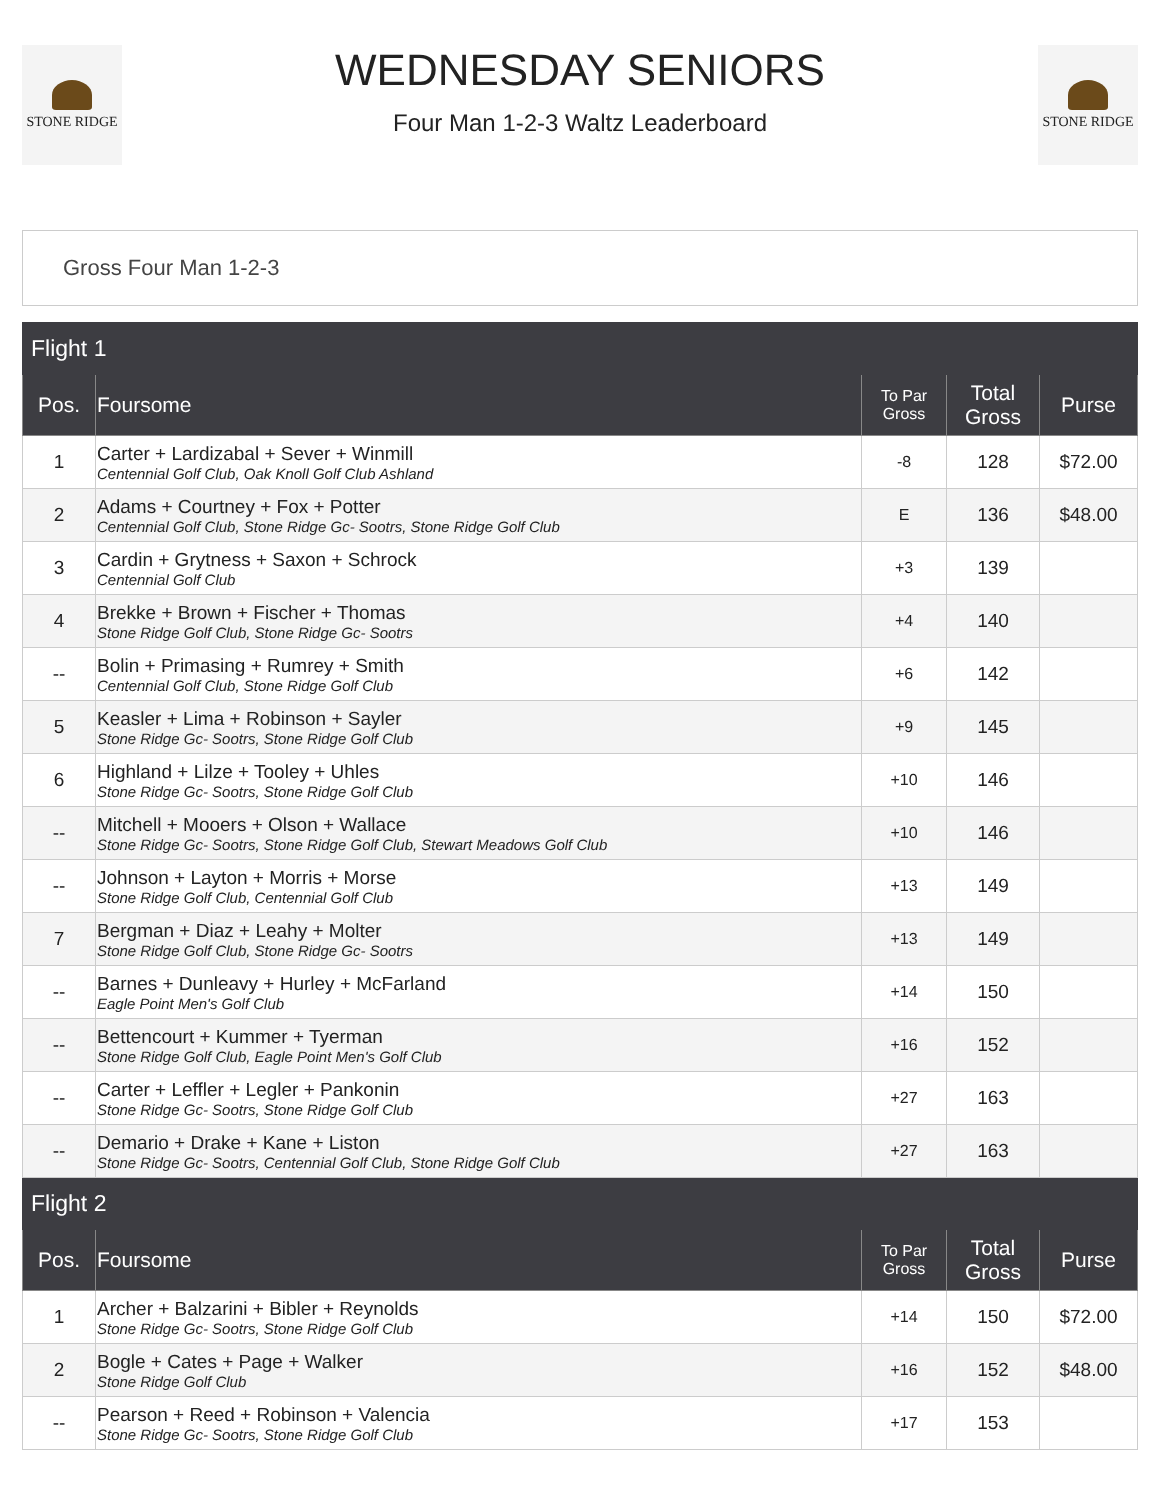STONE RIDGE
WEDNESDAY SENIORS
Four Man 1-2-3 Waltz Leaderboard
STONE RIDGE
Gross Four Man 1-2-3
| Flight 1 | | | | |
| Pos. | Foursome | To Par Gross | Total Gross | Purse |
| 1 | Carter + Lardizabal + Sever + Winmill Centennial Golf Club, Oak Knoll Golf Club Ashland | -8 | 128 | $72.00 |
| 2 | Adams + Courtney + Fox + Potter Centennial Golf Club, Stone Ridge Gc- Sootrs, Stone Ridge Golf Club | E | 136 | $48.00 |
| 3 | Cardin + Grytness + Saxon + Schrock Centennial Golf Club | +3 | 139 | |
| 4 | Brekke + Brown + Fischer + Thomas Stone Ridge Golf Club, Stone Ridge Gc- Sootrs | +4 | 140 | |
| -- | Bolin + Primasing + Rumrey + Smith Centennial Golf Club, Stone Ridge Golf Club | +6 | 142 | |
| 5 | Keasler + Lima + Robinson + Sayler Stone Ridge Gc- Sootrs, Stone Ridge Golf Club | +9 | 145 | |
| 6 | Highland + Lilze + Tooley + Uhles Stone Ridge Gc- Sootrs, Stone Ridge Golf Club | +10 | 146 | |
| -- | Mitchell + Mooers + Olson + Wallace Stone Ridge Gc- Sootrs, Stone Ridge Golf Club, Stewart Meadows Golf Club | +10 | 146 | |
| -- | Johnson + Layton + Morris + Morse Stone Ridge Golf Club, Centennial Golf Club | +13 | 149 | |
| 7 | Bergman + Diaz + Leahy + Molter Stone Ridge Golf Club, Stone Ridge Gc- Sootrs | +13 | 149 | |
| -- | Barnes + Dunleavy + Hurley + McFarland Eagle Point Men's Golf Club | +14 | 150 | |
| -- | Bettencourt + Kummer + Tyerman Stone Ridge Golf Club, Eagle Point Men's Golf Club | +16 | 152 | |
| -- | Carter + Leffler + Legler + Pankonin Stone Ridge Gc- Sootrs, Stone Ridge Golf Club | +27 | 163 | |
| -- | Demario + Drake + Kane + Liston Stone Ridge Gc- Sootrs, Centennial Golf Club, Stone Ridge Golf Club | +27 | 163 | |
| Flight 2 | | | | |
| Pos. | Foursome | To Par Gross | Total Gross | Purse |
| 1 | Archer + Balzarini + Bibler + Reynolds Stone Ridge Gc- Sootrs, Stone Ridge Golf Club | +14 | 150 | $72.00 |
| 2 | Bogle + Cates + Page + Walker Stone Ridge Golf Club | +16 | 152 | $48.00 |
| -- | Pearson + Reed + Robinson + Valencia Stone Ridge Gc- Sootrs, Stone Ridge Golf Club | +17 | 153 | |